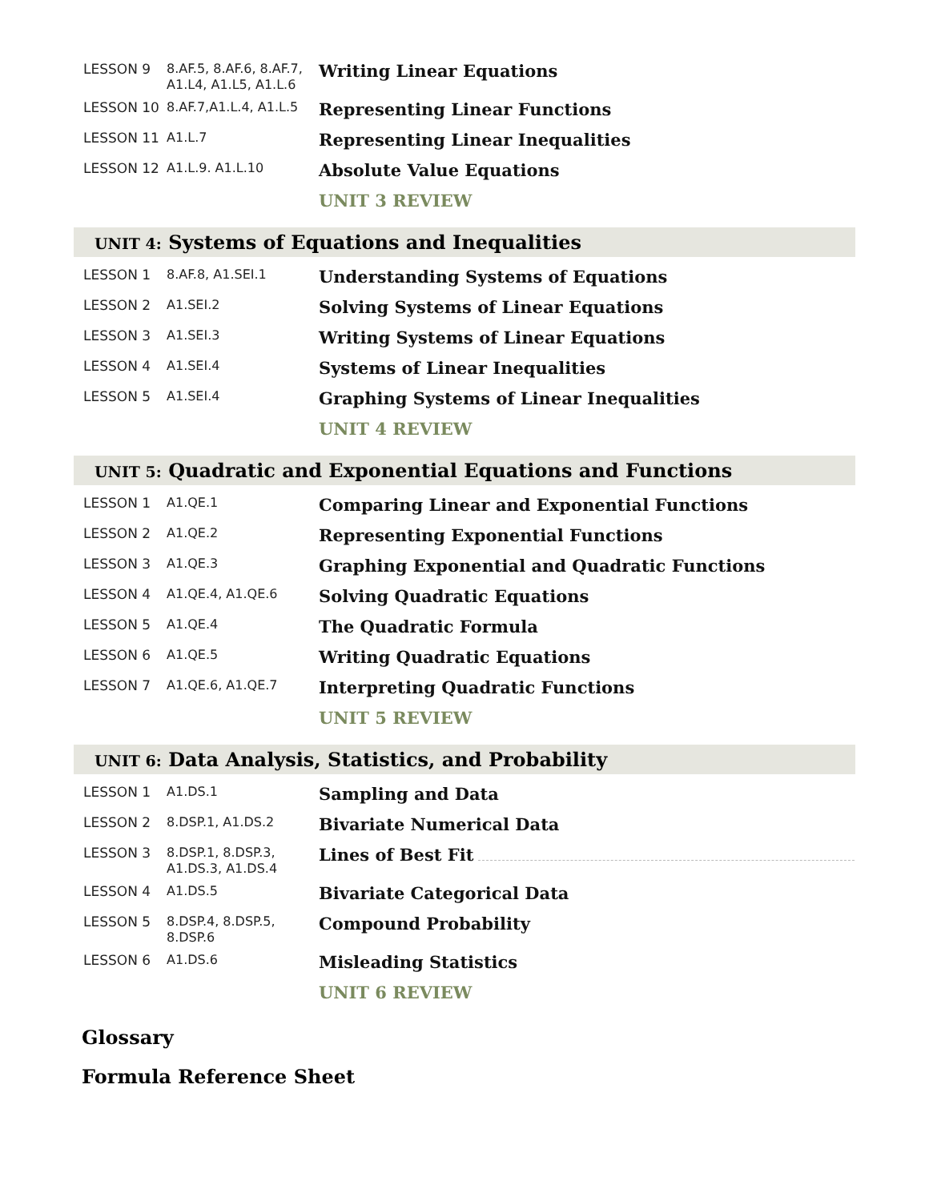| LESSON 9 | 8.AF.5, 8.AF.6, 8.AF.7, A1.L4, A1.L5, A1.L.6 | Writing Linear Equations |
| LESSON 10 | 8.AF.7,A1.L.4, A1.L.5 | Representing Linear Functions |
| LESSON 11 | A1.L.7 | Representing Linear Inequalities |
| LESSON 12 | A1.L.9. A1.L.10 | Absolute Value Equations |
| | | UNIT 3 REVIEW |
UNIT 4: Systems of Equations and Inequalities
| LESSON 1 | 8.AF.8, A1.SEI.1 | Understanding Systems of Equations |
| LESSON 2 | A1.SEI.2 | Solving Systems of Linear Equations |
| LESSON 3 | A1.SEI.3 | Writing Systems of Linear Equations |
| LESSON 4 | A1.SEI.4 | Systems of Linear Inequalities |
| LESSON 5 | A1.SEI.4 | Graphing Systems of Linear Inequalities |
| | | UNIT 4 REVIEW |
UNIT 5: Quadratic and Exponential Equations and Functions
| LESSON 1 | A1.QE.1 | Comparing Linear and Exponential Functions |
| LESSON 2 | A1.QE.2 | Representing Exponential Functions |
| LESSON 3 | A1.QE.3 | Graphing Exponential and Quadratic Functions |
| LESSON 4 | A1.QE.4, A1.QE.6 | Solving Quadratic Equations |
| LESSON 5 | A1.QE.4 | The Quadratic Formula |
| LESSON 6 | A1.QE.5 | Writing Quadratic Equations |
| LESSON 7 | A1.QE.6, A1.QE.7 | Interpreting Quadratic Functions |
| | | UNIT 5 REVIEW |
UNIT 6: Data Analysis, Statistics, and Probability
| LESSON 1 | A1.DS.1 | Sampling and Data |
| LESSON 2 | 8.DSP.1, A1.DS.2 | Bivariate Numerical Data |
| LESSON 3 | 8.DSP.1, 8.DSP.3, A1.DS.3, A1.DS.4 | Lines of Best Fit |
| LESSON 4 | A1.DS.5 | Bivariate Categorical Data |
| LESSON 5 | 8.DSP.4, 8.DSP.5, 8.DSP.6 | Compound Probability |
| LESSON 6 | A1.DS.6 | Misleading Statistics |
| | | UNIT 6 REVIEW |
Glossary
Formula Reference Sheet